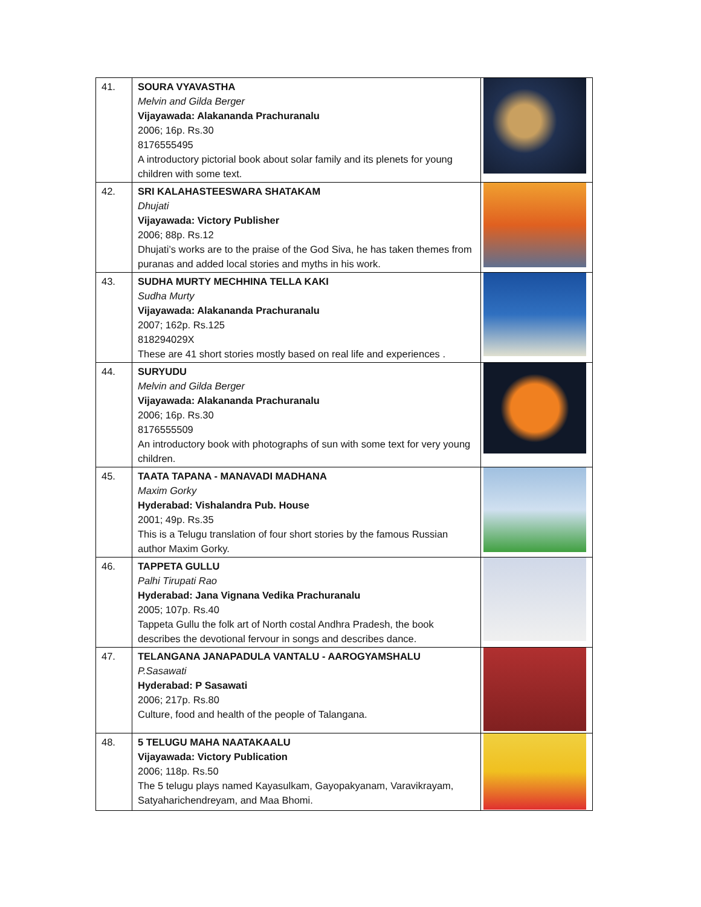| 41. | SOURA VYAVASTHA Melvin and Gilda Berger Vijayawada: Alakananda Prachuranalu 2006; 16p. Rs.30 8176555495 A introductory pictorial book about solar family and its plenets for young children with some text. | |
| 42. | SRI KALAHASTEESWARA SHATAKAM Dhujati Vijayawada: Victory Publisher 2006; 88p. Rs.12 Dhujati’s works are to the praise of the God Siva, he has taken themes from puranas and added local stories and myths in his work. | |
| 43. | SUDHA MURTY MECHHINA TELLA KAKI Sudha Murty Vijayawada: Alakananda Prachuranalu 2007; 162p. Rs.125 818294029X These are 41 short stories mostly based on real life and experiences . | |
| 44. | SURYUDU Melvin and Gilda Berger Vijayawada: Alakananda Prachuranalu 2006; 16p. Rs.30 8176555509 An introductory book with photographs of sun with some text for very young children. | |
| 45. | TAATA TAPANA - MANAVADI MADHANA Maxim Gorky Hyderabad: Vishalandra Pub. House 2001; 49p. Rs.35 This is a Telugu translation of four short stories by the famous Russian author Maxim Gorky. | |
| 46. | TAPPETA GULLU Palhi Tirupati Rao Hyderabad: Jana Vignana Vedika Prachuranalu 2005; 107p. Rs.40 Tappeta Gullu the folk art of North costal Andhra Pradesh, the book describes the devotional fervour in songs and describes dance. | |
| 47. | TELANGANA JANAPADULA VANTALU - AAROGYAMSHALU P.Sasawati Hyderabad: P Sasawati 2006; 217p. Rs.80 Culture, food and health of the people of Talangana. | |
| 48. | 5 TELUGU MAHA NAATAKAALU Vijayawada: Victory Publication 2006; 118p. Rs.50 The 5 telugu plays named Kayasulkam, Gayopakyanam, Varavikrayam, Satyaharichendreyam, and Maa Bhomi. | |